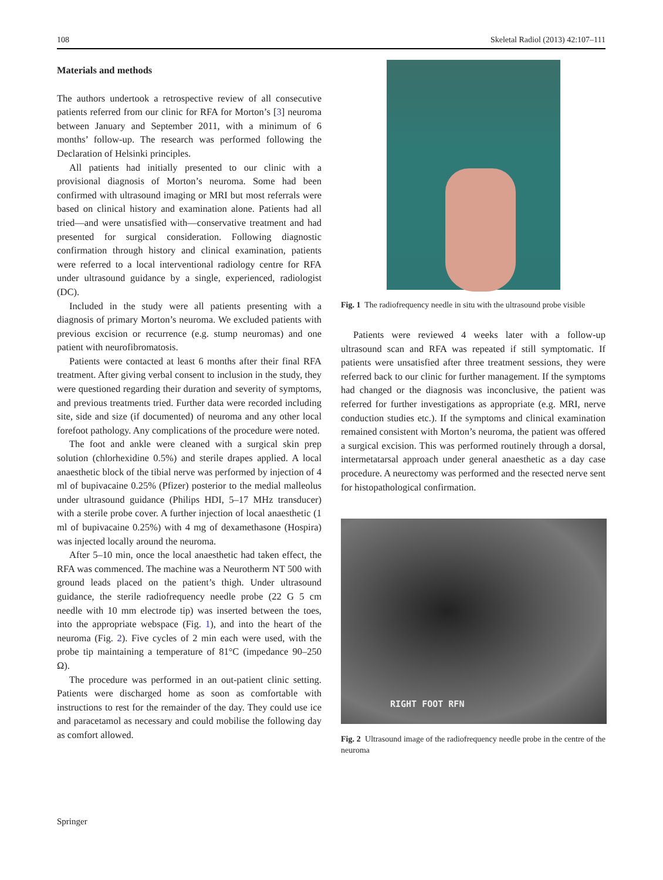108 Skeletal Radiol (2013) 42:107–111
Materials and methods
The authors undertook a retrospective review of all consecutive patients referred from our clinic for RFA for Morton’s [3] neuroma between January and September 2011, with a minimum of 6 months’ follow-up. The research was performed following the Declaration of Helsinki principles.
All patients had initially presented to our clinic with a provisional diagnosis of Morton’s neuroma. Some had been confirmed with ultrasound imaging or MRI but most referrals were based on clinical history and examination alone. Patients had all tried—and were unsatisfied with—conservative treatment and had presented for surgical consideration. Following diagnostic confirmation through history and clinical examination, patients were referred to a local interventional radiology centre for RFA under ultrasound guidance by a single, experienced, radiologist (DC).
Included in the study were all patients presenting with a diagnosis of primary Morton’s neuroma. We excluded patients with previous excision or recurrence (e.g. stump neuromas) and one patient with neurofibromatosis.
Patients were contacted at least 6 months after their final RFA treatment. After giving verbal consent to inclusion in the study, they were questioned regarding their duration and severity of symptoms, and previous treatments tried. Further data were recorded including site, side and size (if documented) of neuroma and any other local forefoot pathology. Any complications of the procedure were noted.
The foot and ankle were cleaned with a surgical skin prep solution (chlorhexidine 0.5%) and sterile drapes applied. A local anaesthetic block of the tibial nerve was performed by injection of 4 ml of bupivacaine 0.25% (Pfizer) posterior to the medial malleolus under ultrasound guidance (Philips HDI, 5–17 MHz transducer) with a sterile probe cover. A further injection of local anaesthetic (1 ml of bupivacaine 0.25%) with 4 mg of dexamethasone (Hospira) was injected locally around the neuroma.
After 5–10 min, once the local anaesthetic had taken effect, the RFA was commenced. The machine was a Neurotherm NT 500 with ground leads placed on the patient’s thigh. Under ultrasound guidance, the sterile radiofrequency needle probe (22 G 5 cm needle with 10 mm electrode tip) was inserted between the toes, into the appropriate webspace (Fig. 1), and into the heart of the neuroma (Fig. 2). Five cycles of 2 min each were used, with the probe tip maintaining a temperature of 81°C (impedance 90–250 Ω).
The procedure was performed in an out-patient clinic setting. Patients were discharged home as soon as comfortable with instructions to rest for the remainder of the day. They could use ice and paracetamol as necessary and could mobilise the following day as comfort allowed.
Fig. 1 The radiofrequency needle in situ with the ultrasound probe visible
Patients were reviewed 4 weeks later with a follow-up ultrasound scan and RFA was repeated if still symptomatic. If patients were unsatisfied after three treatment sessions, they were referred back to our clinic for further management. If the symptoms had changed or the diagnosis was inconclusive, the patient was referred for further investigations as appropriate (e.g. MRI, nerve conduction studies etc.). If the symptoms and clinical examination remained consistent with Morton’s neuroma, the patient was offered a surgical excision. This was performed routinely through a dorsal, intermetatarsal approach under general anaesthetic as a day case procedure. A neurectomy was performed and the resected nerve sent for histopathological confirmation.
RIGHT FOOT RFN
Fig. 2 Ultrasound image of the radiofrequency needle probe in the centre of the neuroma
Springer